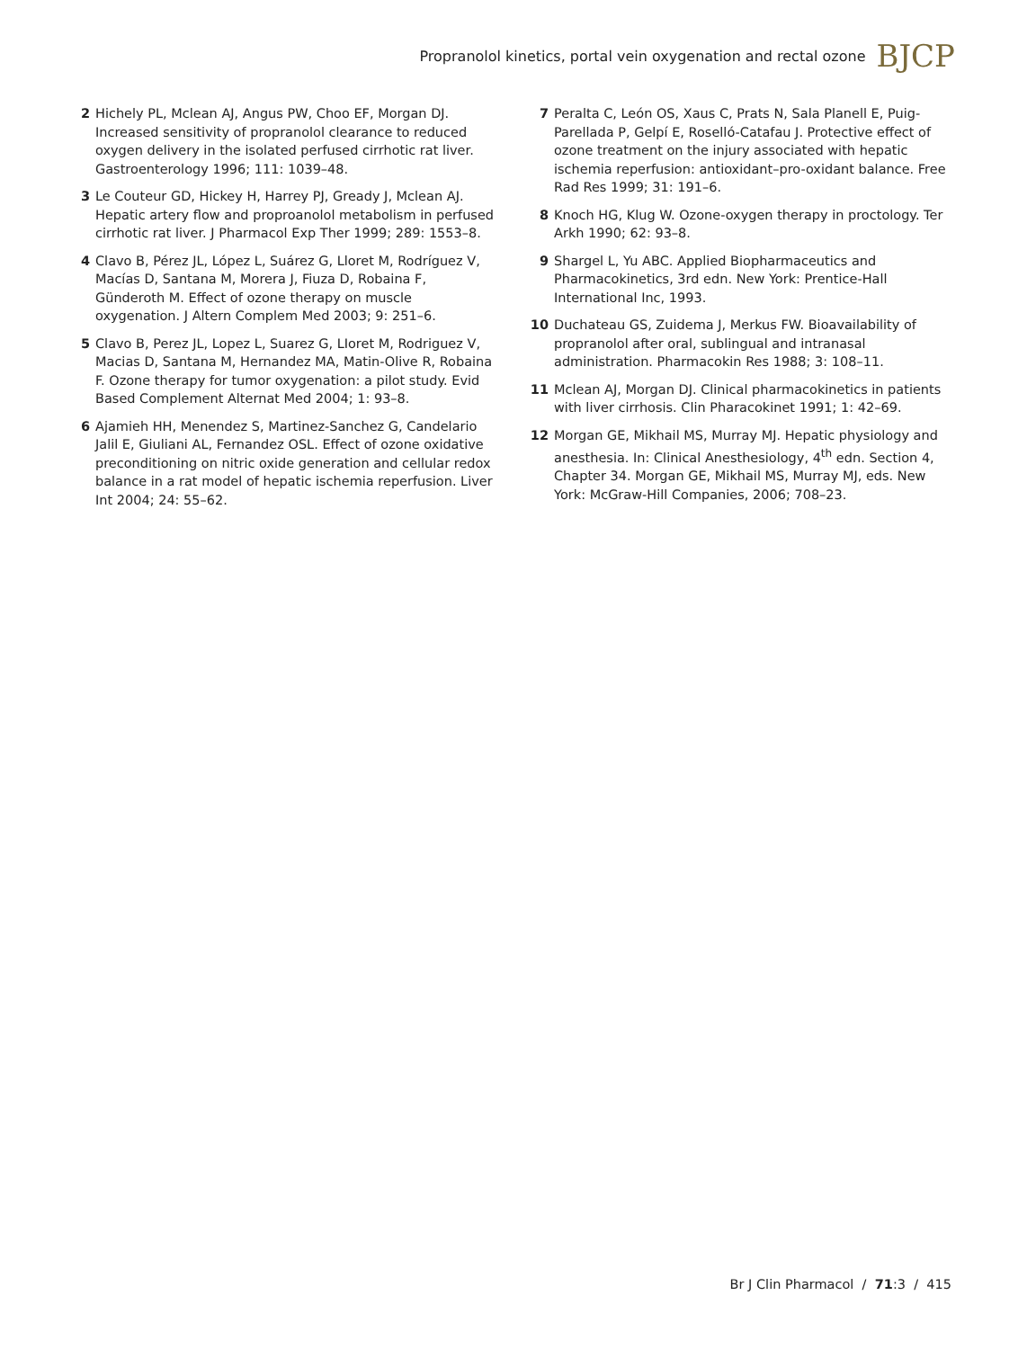Propranolol kinetics, portal vein oxygenation and rectal ozone BJCP
2 Hichely PL, Mclean AJ, Angus PW, Choo EF, Morgan DJ. Increased sensitivity of propranolol clearance to reduced oxygen delivery in the isolated perfused cirrhotic rat liver. Gastroenterology 1996; 111: 1039–48.
3 Le Couteur GD, Hickey H, Harrey PJ, Gready J, Mclean AJ. Hepatic artery flow and proproanolol metabolism in perfused cirrhotic rat liver. J Pharmacol Exp Ther 1999; 289: 1553–8.
4 Clavo B, Pérez JL, López L, Suárez G, Lloret M, Rodríguez V, Macías D, Santana M, Morera J, Fiuza D, Robaina F, Günderoth M. Effect of ozone therapy on muscle oxygenation. J Altern Complem Med 2003; 9: 251–6.
5 Clavo B, Perez JL, Lopez L, Suarez G, LIoret M, Rodriguez V, Macias D, Santana M, Hernandez MA, Matin-Olive R, Robaina F. Ozone therapy for tumor oxygenation: a pilot study. Evid Based Complement Alternat Med 2004; 1: 93–8.
6 Ajamieh HH, Menendez S, Martinez-Sanchez G, Candelario Jalil E, Giuliani AL, Fernandez OSL. Effect of ozone oxidative preconditioning on nitric oxide generation and cellular redox balance in a rat model of hepatic ischemia reperfusion. Liver Int 2004; 24: 55–62.
7 Peralta C, León OS, Xaus C, Prats N, Sala Planell E, Puig-Parellada P, Gelpí E, Roselló-Catafau J. Protective effect of ozone treatment on the injury associated with hepatic ischemia reperfusion: antioxidant–pro-oxidant balance. Free Rad Res 1999; 31: 191–6.
8 Knoch HG, Klug W. Ozone-oxygen therapy in proctology. Ter Arkh 1990; 62: 93–8.
9 Shargel L, Yu ABC. Applied Biopharmaceutics and Pharmacokinetics, 3rd edn. New York: Prentice-Hall International Inc, 1993.
10 Duchateau GS, Zuidema J, Merkus FW. Bioavailability of propranolol after oral, sublingual and intranasal administration. Pharmacokin Res 1988; 3: 108–11.
11 Mclean AJ, Morgan DJ. Clinical pharmacokinetics in patients with liver cirrhosis. Clin Pharacokinet 1991; 1: 42–69.
12 Morgan GE, Mikhail MS, Murray MJ. Hepatic physiology and anesthesia. In: Clinical Anesthesiology, 4<sup>th</sup> edn. Section 4, Chapter 34. Morgan GE, Mikhail MS, Murray MJ, eds. New York: McGraw-Hill Companies, 2006; 708–23.
Br J Clin Pharmacol / 71:3 / 415